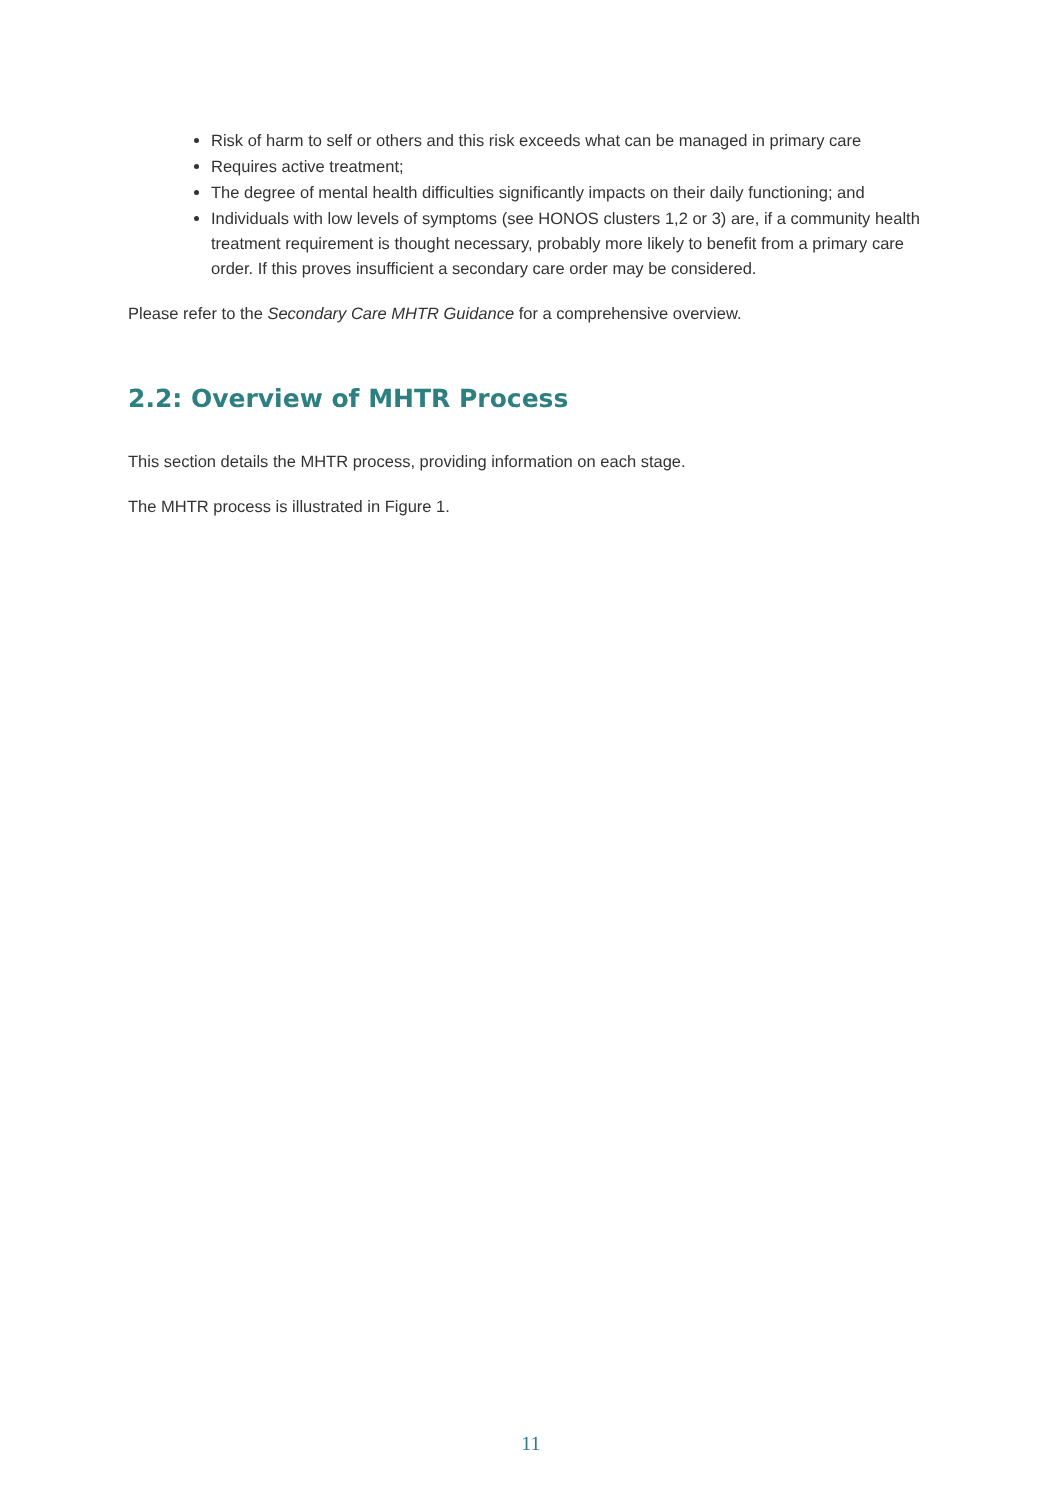Risk of harm to self or others and this risk exceeds what can be managed in primary care
Requires active treatment;
The degree of mental health difficulties significantly impacts on their daily functioning; and
Individuals with low levels of symptoms (see HONOS clusters 1,2 or 3) are, if a community health treatment requirement is thought necessary, probably more likely to benefit from a primary care order. If this proves insufficient a secondary care order may be considered.
Please refer to the Secondary Care MHTR Guidance for a comprehensive overview.
2.2: Overview of MHTR Process
This section details the MHTR process, providing information on each stage.
The MHTR process is illustrated in Figure 1.
11